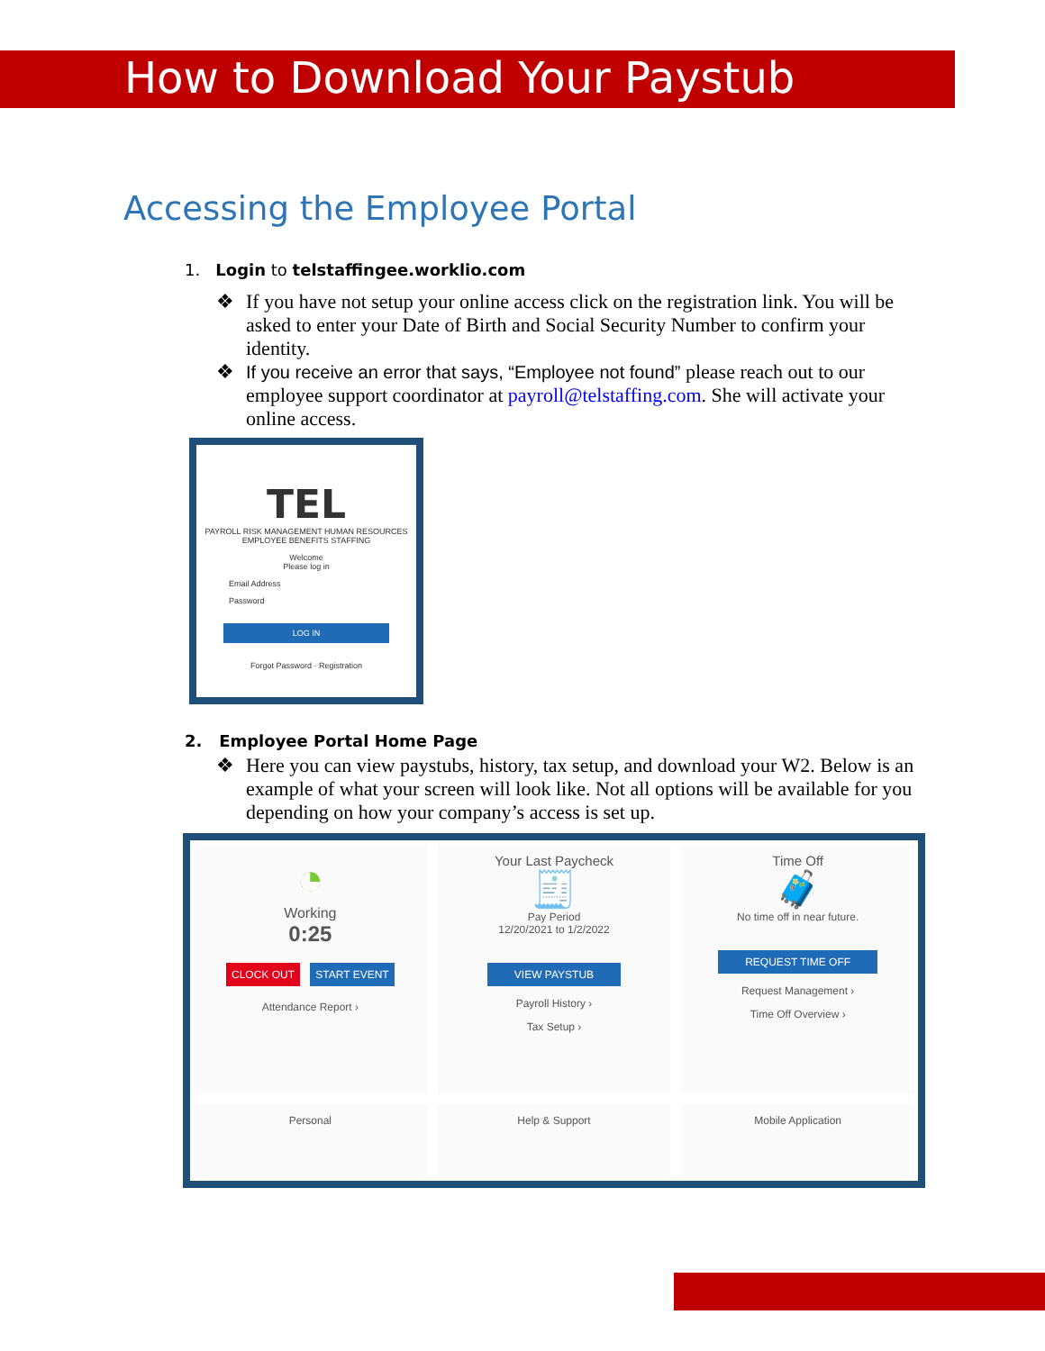How to Download Your Paystub
Accessing the Employee Portal
1. Login to telstaffingee.worklio.com
❖ If you have not setup your online access click on the registration link. You will be asked to enter your Date of Birth and Social Security Number to confirm your identity.
❖ If you receive an error that says, “Employee not found” please reach out to our employee support coordinator at payroll@telstaffing.com. She will activate your online access.
TEL
PAYROLL RISK MANAGEMENT HUMAN RESOURCES EMPLOYEE BENEFITS STAFFING
Welcome
Please log in
Email Address
Password
LOG IN
Forgot Password · Registration
2. Employee Portal Home Page
❖ Here you can view paystubs, history, tax setup, and download your W2. Below is an example of what your screen will look like. Not all options will be available for you depending on how your company’s access is set up.
◔
Working
0:25
CLOCK OUT START EVENT
Attendance Report ›
Your Last Paycheck
🧾
Pay Period
12/20/2021 to 1/2/2022
VIEW PAYSTUB
Payroll History ›
Tax Setup ›
Time Off
🧳
No time off in near future.
REQUEST TIME OFF
Request Management ›
Time Off Overview ›
Personal
Help & Support
Mobile Application